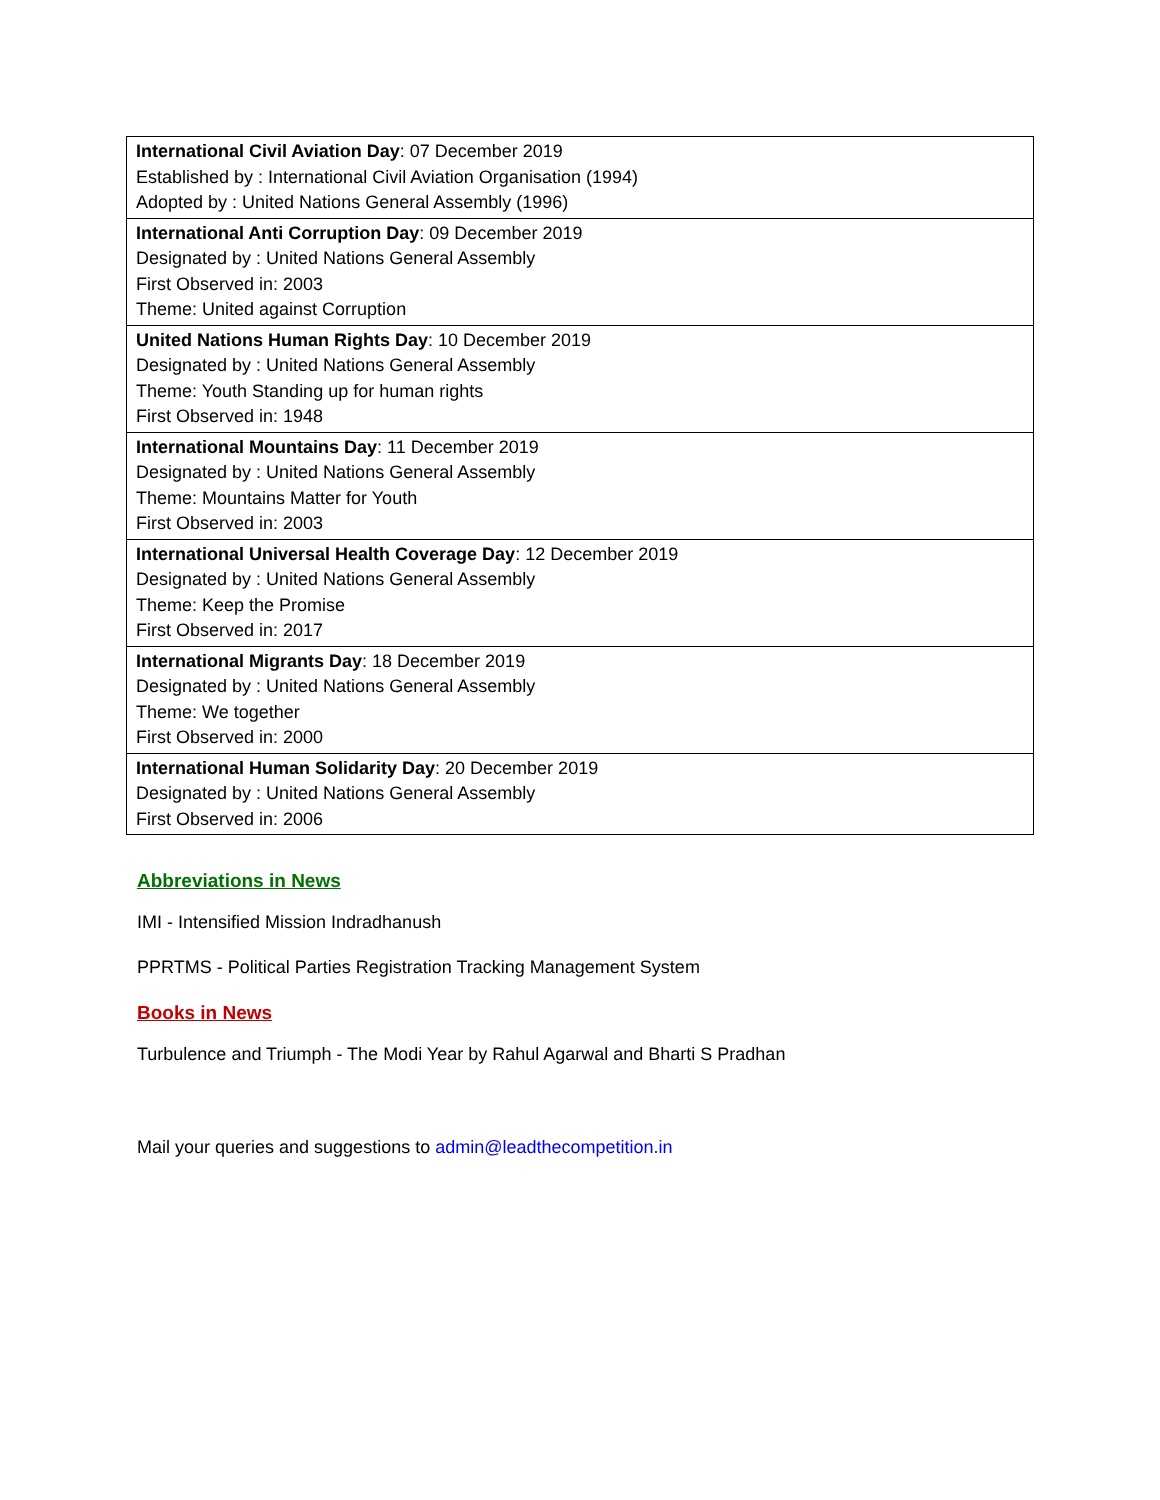| International Civil Aviation Day : 07 December 2019 Established by : International Civil Aviation Organisation (1994) Adopted by : United Nations General Assembly (1996) |
| International Anti Corruption Day : 09 December 2019 Designated by : United Nations General Assembly First Observed in: 2003 Theme: United against Corruption |
| United Nations Human Rights Day : 10 December 2019 Designated by : United Nations General Assembly Theme: Youth Standing up for human rights First Observed in: 1948 |
| International Mountains Day : 11 December 2019 Designated by : United Nations General Assembly Theme: Mountains Matter for Youth First Observed in: 2003 |
| International Universal Health Coverage Day : 12 December 2019 Designated by : United Nations General Assembly Theme: Keep the Promise First Observed in: 2017 |
| International Migrants Day : 18 December 2019 Designated by : United Nations General Assembly Theme: We together First Observed in: 2000 |
| International Human Solidarity Day : 20 December 2019 Designated by : United Nations General Assembly First Observed in: 2006 |
Abbreviations in News
IMI - Intensified Mission Indradhanush
PPRTMS - Political Parties Registration Tracking Management System
Books in News
Turbulence and Triumph - The Modi Year by Rahul Agarwal and Bharti S Pradhan
Mail your queries and suggestions to admin@leadthecompetition.in